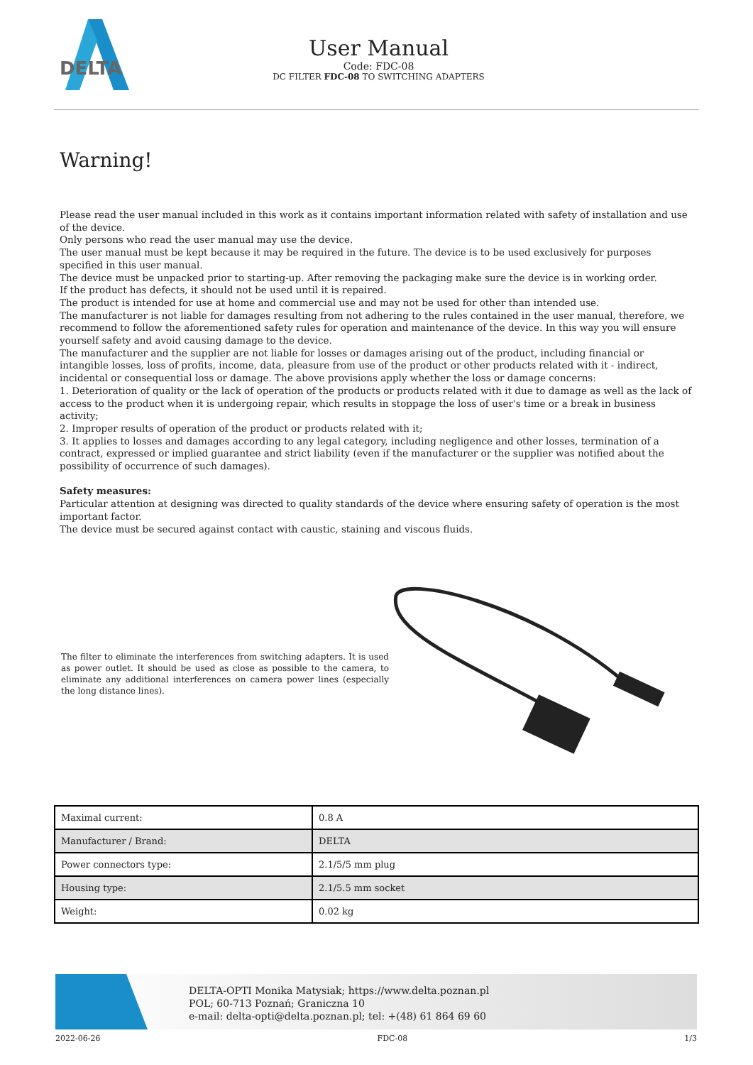DELTA
User Manual
Code: FDC-08
DC FILTER FDC-08 TO SWITCHING ADAPTERS
Warning!
Please read the user manual included in this work as it contains important information related with safety of installation and use of the device.
Only persons who read the user manual may use the device.
The user manual must be kept because it may be required in the future. The device is to be used exclusively for purposes specified in this user manual.
The device must be unpacked prior to starting-up. After removing the packaging make sure the device is in working order.
If the product has defects, it should not be used until it is repaired.
The product is intended for use at home and commercial use and may not be used for other than intended use.
The manufacturer is not liable for damages resulting from not adhering to the rules contained in the user manual, therefore, we recommend to follow the aforementioned safety rules for operation and maintenance of the device. In this way you will ensure yourself safety and avoid causing damage to the device.
The manufacturer and the supplier are not liable for losses or damages arising out of the product, including financial or intangible losses, loss of profits, income, data, pleasure from use of the product or other products related with it - indirect, incidental or consequential loss or damage. The above provisions apply whether the loss or damage concerns:
1. Deterioration of quality or the lack of operation of the products or products related with it due to damage as well as the lack of access to the product when it is undergoing repair, which results in stoppage the loss of user's time or a break in business activity;
2. Improper results of operation of the product or products related with it;
3. It applies to losses and damages according to any legal category, including negligence and other losses, termination of a contract, expressed or implied guarantee and strict liability (even if the manufacturer or the supplier was notified about the possibility of occurrence of such damages).
Safety measures:
Particular attention at designing was directed to quality standards of the device where ensuring safety of operation is the most important factor.
The device must be secured against contact with caustic, staining and viscous fluids.
The filter to eliminate the interferences from switching adapters. It is used as power outlet. It should be used as close as possible to the camera, to eliminate any additional interferences on camera power lines (especially the long distance lines).
| Maximal current: | 0.8 A |
| Manufacturer / Brand: | DELTA |
| Power connectors type: | 2.1/5/5 mm plug |
| Housing type: | 2.1/5.5 mm socket |
| Weight: | 0.02 kg |
DELTA-OPTI Monika Matysiak; https://www.delta.poznan.pl
POL; 60-713 Poznań; Graniczna 10
e-mail: delta-opti@delta.poznan.pl; tel: +(48) 61 864 69 60
2022-06-26 FDC-08 1/3